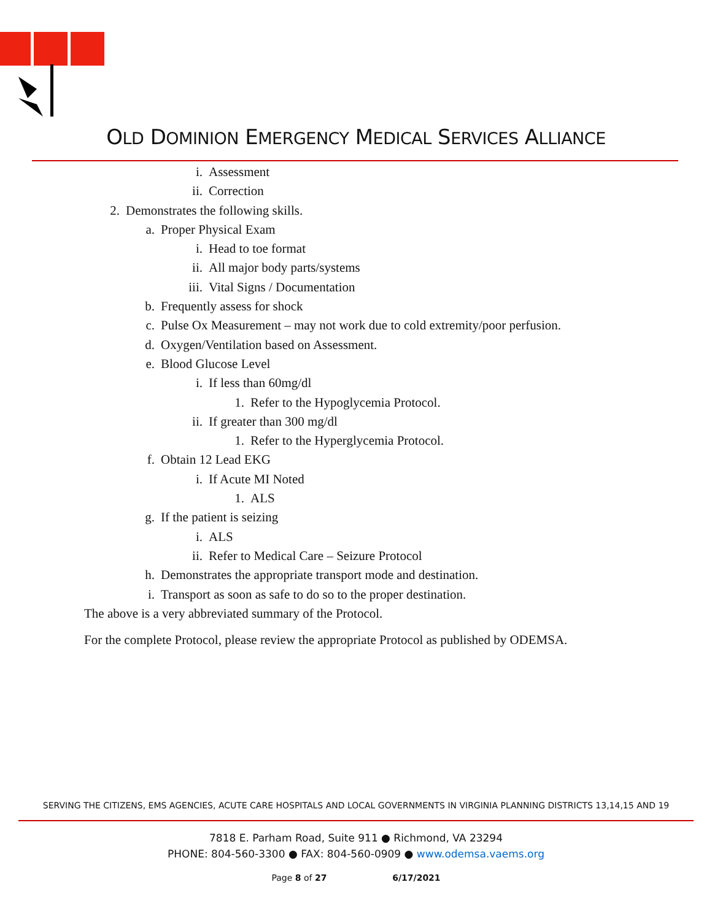OLD DOMINION EMERGENCY MEDICAL SERVICES ALLIANCE
i. Assessment
ii. Correction
2. Demonstrates the following skills.
a. Proper Physical Exam
i. Head to toe format
ii. All major body parts/systems
iii. Vital Signs / Documentation
b. Frequently assess for shock
c. Pulse Ox Measurement – may not work due to cold extremity/poor perfusion.
d. Oxygen/Ventilation based on Assessment.
e. Blood Glucose Level
i. If less than 60mg/dl
1. Refer to the Hypoglycemia Protocol.
ii. If greater than 300 mg/dl
1. Refer to the Hyperglycemia Protocol.
f. Obtain 12 Lead EKG
i. If Acute MI Noted
1. ALS
g. If the patient is seizing
i. ALS
ii. Refer to Medical Care – Seizure Protocol
h. Demonstrates the appropriate transport mode and destination.
i. Transport as soon as safe to do so to the proper destination.
The above is a very abbreviated summary of the Protocol.
For the complete Protocol, please review the appropriate Protocol as published by ODEMSA.
SERVING THE CITIZENS, EMS AGENCIES, ACUTE CARE HOSPITALS AND LOCAL GOVERNMENTS IN VIRGINIA PLANNING DISTRICTS 13,14,15 AND 19
7818 E. Parham Road, Suite 911 ● Richmond, VA 23294
PHONE: 804-560-3300 ● FAX: 804-560-0909 ● www.odemsa.vaems.org
Page 8 of 27 6/17/2021